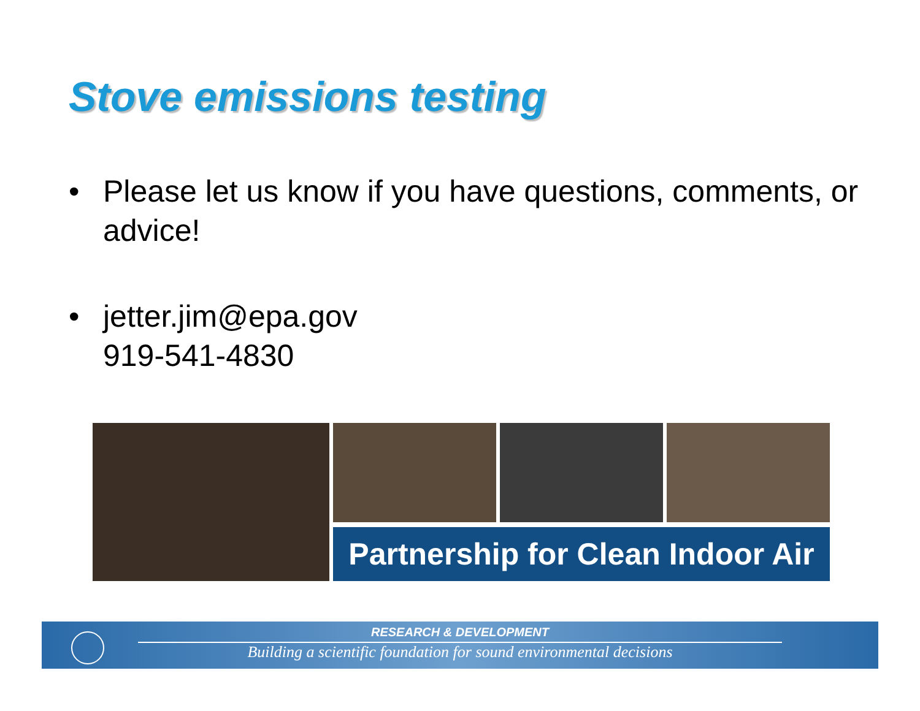Stove emissions testing
• Please let us know if you have questions, comments, or advice!
• jetter.jim@epa.gov
919-541-4830
Partnership for Clean Indoor Air
RESEARCH & DEVELOPMENT
Building a scientific foundation for sound environmental decisions